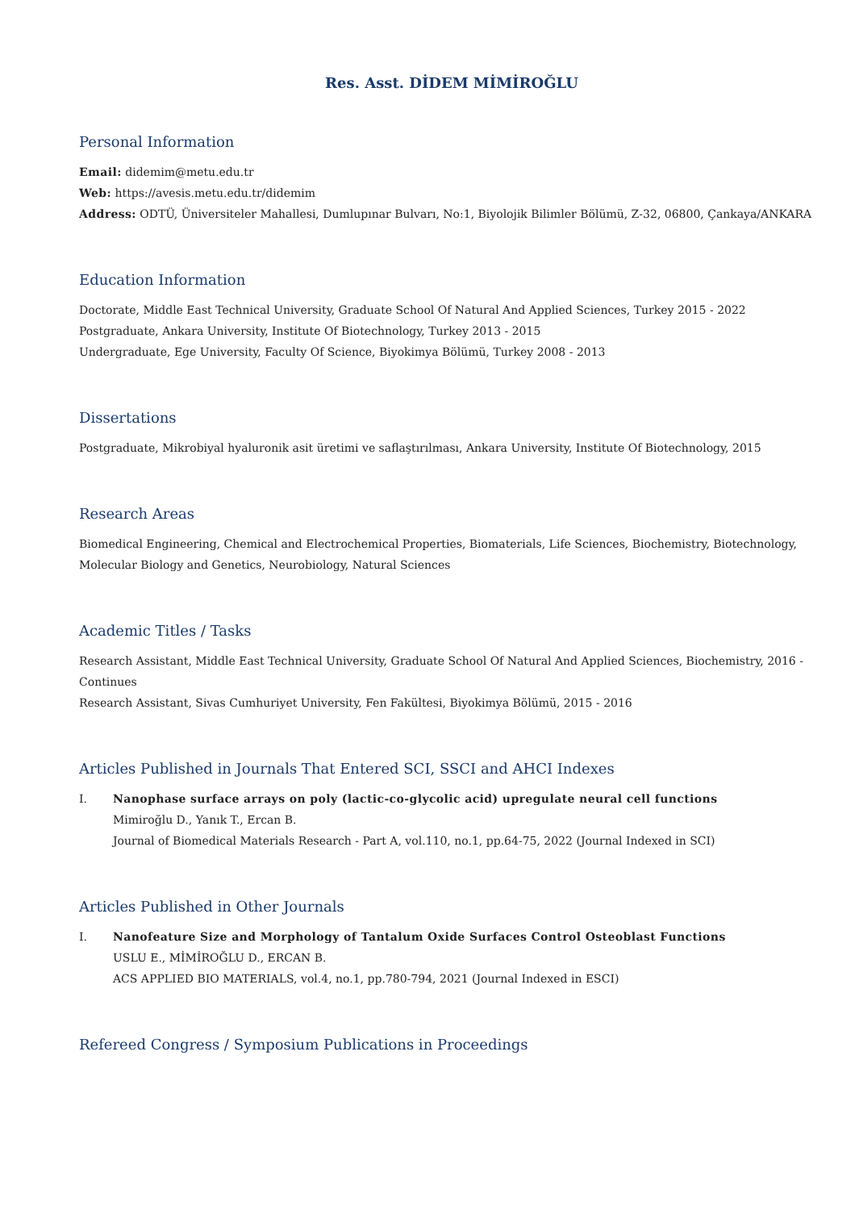Res. Asst. DİDEM MİMİROĞLU
Personal Information
Email: didemim@metu.edu.tr
Web: https://avesis.metu.edu.tr/didemim
Address: ODTÜ, Üniversiteler Mahallesi, Dumlupınar Bulvarı, No:1, Biyolojik Bilimler Bölümü, Z-32, 06800, Çankaya/ANKARA
Education Information
Doctorate, Middle East Technical University, Graduate School Of Natural And Applied Sciences, Turkey 2015 - 2022
Postgraduate, Ankara University, Institute Of Biotechnology, Turkey 2013 - 2015
Undergraduate, Ege University, Faculty Of Science, Biyokimya Bölümü, Turkey 2008 - 2013
Dissertations
Postgraduate, Mikrobiyal hyaluronik asit üretimi ve saflaştırılması, Ankara University, Institute Of Biotechnology, 2015
Research Areas
Biomedical Engineering, Chemical and Electrochemical Properties, Biomaterials, Life Sciences, Biochemistry, Biotechnology, Molecular Biology and Genetics, Neurobiology, Natural Sciences
Academic Titles / Tasks
Research Assistant, Middle East Technical University, Graduate School Of Natural And Applied Sciences, Biochemistry, 2016 - Continues
Research Assistant, Sivas Cumhuriyet University, Fen Fakültesi, Biyokimya Bölümü, 2015 - 2016
Articles Published in Journals That Entered SCI, SSCI and AHCI Indexes
I. Nanophase surface arrays on poly (lactic-co-glycolic acid) upregulate neural cell functions
Mimiroğlu D., Yanık T., Ercan B.
Journal of Biomedical Materials Research - Part A, vol.110, no.1, pp.64-75, 2022 (Journal Indexed in SCI)
Articles Published in Other Journals
I. Nanofeature Size and Morphology of Tantalum Oxide Surfaces Control Osteoblast Functions
USLU E., MİMİROĞLU D., ERCAN B.
ACS APPLIED BIO MATERIALS, vol.4, no.1, pp.780-794, 2021 (Journal Indexed in ESCI)
Refereed Congress / Symposium Publications in Proceedings